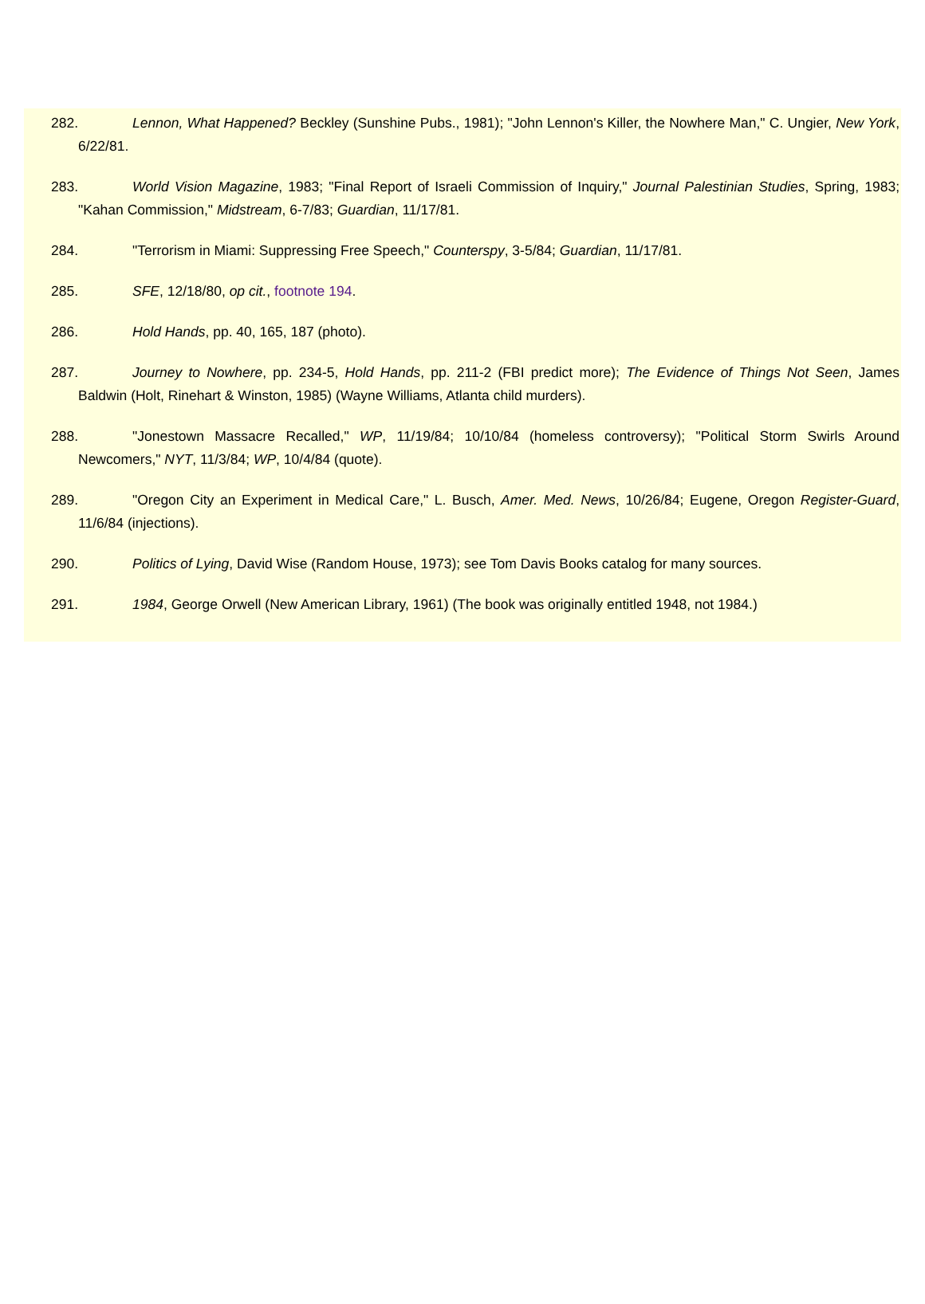282. Lennon, What Happened? Beckley (Sunshine Pubs., 1981); "John Lennon's Killer, the Nowhere Man," C. Ungier, New York, 6/22/81.
283. World Vision Magazine, 1983; "Final Report of Israeli Commission of Inquiry," Journal Palestinian Studies, Spring, 1983; "Kahan Commission," Midstream, 6-7/83; Guardian, 11/17/81.
284. "Terrorism in Miami: Suppressing Free Speech," Counterspy, 3-5/84; Guardian, 11/17/81.
285. SFE, 12/18/80, op cit., footnote 194.
286. Hold Hands, pp. 40, 165, 187 (photo).
287. Journey to Nowhere, pp. 234-5, Hold Hands, pp. 211-2 (FBI predict more); The Evidence of Things Not Seen, James Baldwin (Holt, Rinehart & Winston, 1985) (Wayne Williams, Atlanta child murders).
288. "Jonestown Massacre Recalled," WP, 11/19/84; 10/10/84 (homeless controversy); "Political Storm Swirls Around Newcomers," NYT, 11/3/84; WP, 10/4/84 (quote).
289. "Oregon City an Experiment in Medical Care," L. Busch, Amer. Med. News, 10/26/84; Eugene, Oregon Register-Guard, 11/6/84 (injections).
290. Politics of Lying, David Wise (Random House, 1973); see Tom Davis Books catalog for many sources.
291. 1984, George Orwell (New American Library, 1961) (The book was originally entitled 1948, not 1984.)